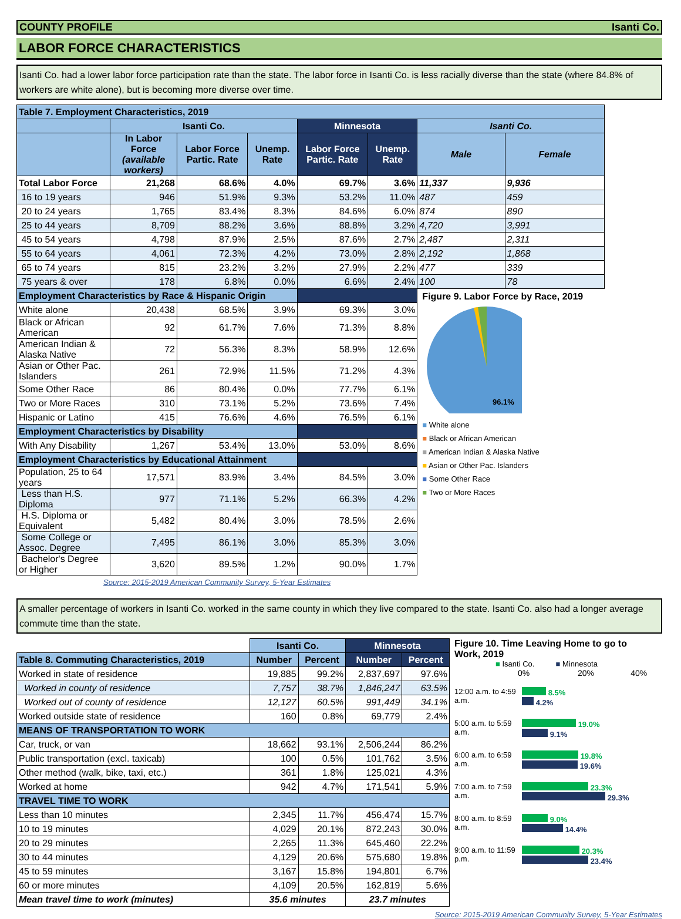COUNTY PROFILE Isanti Co.
LABOR FORCE CHARACTERISTICS
Isanti Co. had a lower labor force participation rate than the state. The labor force in Isanti Co. is less racially diverse than the state (where 84.8% of workers are white alone), but is becoming more diverse over time.
| Table 7. Employment Characteristics, 2019 | | | | | | | |
| --- | --- | --- | --- | --- | --- | --- | --- |
| | Isanti Co. | | | Minnesota | | Isanti Co. | |
| | In Labor Force (available workers) | Labor Force Partic. Rate | Unemp. Rate | Labor Force Partic. Rate | Unemp. Rate | Male | Female |
| Total Labor Force | 21,268 | 68.6% | 4.0% | 69.7% | 3.6% | 11,337 | 9,936 |
| 16 to 19 years | 946 | 51.9% | 9.3% | 53.2% | 11.0% | 487 | 459 |
| 20 to 24 years | 1,765 | 83.4% | 8.3% | 84.6% | 6.0% | 874 | 890 |
| 25 to 44 years | 8,709 | 88.2% | 3.6% | 88.8% | 3.2% | 4,720 | 3,991 |
| 45 to 54 years | 4,798 | 87.9% | 2.5% | 87.6% | 2.7% | 2,487 | 2,311 |
| 55 to 64 years | 4,061 | 72.3% | 4.2% | 73.0% | 2.8% | 2,192 | 1,868 |
| 65 to 74 years | 815 | 23.2% | 3.2% | 27.9% | 2.2% | 477 | 339 |
| 75 years & over | 178 | 6.8% | 0.0% | 6.6% | 2.4% | 100 | 78 |
| Employment Characteristics by Race & Hispanic Origin | | | | | | Figure 9. Labor Force by Race, 2019 96.1% ■ White alone ■ Black or African American ■ American Indian & Alaska Native ■ Asian or Other Pac. Islanders ■ Some Other Race ■ Two or More Races | |
| White alone | 20,438 | 68.5% | 3.9% | 69.3% | 3.0% | | |
| Black or African American | 92 | 61.7% | 7.6% | 71.3% | 8.8% | | |
| American Indian & Alaska Native | 72 | 56.3% | 8.3% | 58.9% | 12.6% | | |
| Asian or Other Pac. Islanders | 261 | 72.9% | 11.5% | 71.2% | 4.3% | | |
| Some Other Race | 86 | 80.4% | 0.0% | 77.7% | 6.1% | | |
| Two or More Races | 310 | 73.1% | 5.2% | 73.6% | 7.4% | | |
| Hispanic or Latino | 415 | 76.6% | 4.6% | 76.5% | 6.1% | | |
| Employment Characteristics by Disability | | | | | | | |
| With Any Disability | 1,267 | 53.4% | 13.0% | 53.0% | 8.6% | | |
| Employment Characteristics by Educational Attainment | | | | | | | |
| Population, 25 to 64 years | 17,571 | 83.9% | 3.4% | 84.5% | 3.0% | | |
| Less than H.S. Diploma | 977 | 71.1% | 5.2% | 66.3% | 4.2% | | |
| H.S. Diploma or Equivalent | 5,482 | 80.4% | 3.0% | 78.5% | 2.6% | | |
| Some College or Assoc. Degree | 7,495 | 86.1% | 3.0% | 85.3% | 3.0% | | |
| Bachelor's Degree or Higher | 3,620 | 89.5% | 1.2% | 90.0% | 1.7% | | |
| Source: 2015-2019 American Community Survey, 5-Year Estimates | | | | | | | |
A smaller percentage of workers in Isanti Co. worked in the same county in which they live compared to the state. Isanti Co. also had a longer average commute time than the state.
| | Isanti Co. | | Minnesota | |
| Table 8. Commuting Characteristics, 2019 | Number | Percent | Number | Percent |
| Worked in state of residence | 19,885 | 99.2% | 2,837,697 | 97.6% |
| Worked in county of residence | 7,757 | 38.7% | 1,846,247 | 63.5% |
| Worked out of county of residence | 12,127 | 60.5% | 991,449 | 34.1% |
| Worked outside state of residence | 160 | 0.8% | 69,779 | 2.4% |
| MEANS OF TRANSPORTATION TO WORK | | | | |
| Car, truck, or van | 18,662 | 93.1% | 2,506,244 | 86.2% |
| Public transportation (excl. taxicab) | 100 | 0.5% | 101,762 | 3.5% |
| Other method (walk, bike, taxi, etc.) | 361 | 1.8% | 125,021 | 4.3% |
| Worked at home | 942 | 4.7% | 171,541 | 5.9% |
| TRAVEL TIME TO WORK | | | | |
| Less than 10 minutes | 2,345 | 11.7% | 456,474 | 15.7% |
| 10 to 19 minutes | 4,029 | 20.1% | 872,243 | 30.0% |
| 20 to 29 minutes | 2,265 | 11.3% | 645,460 | 22.2% |
| 30 to 44 minutes | 4,129 | 20.6% | 575,680 | 19.8% |
| 45 to 59 minutes | 3,167 | 15.8% | 194,801 | 6.7% |
| 60 or more minutes | 4,109 | 20.5% | 162,819 | 5.6% |
| Mean travel time to work (minutes) | 35.6 minutes | | 23.7 minutes | |
Figure 10. Time Leaving Home to go to Work, 2019
■ Isanti Co. ■ Minnesota
0% 20% 40%
12:00 a.m. to 4:59 a.m.
8.5%
4.2%
5:00 a.m. to 5:59 a.m.
19.0%
9.1%
6:00 a.m. to 6:59 a.m.
19.8%
19.6%
7:00 a.m. to 7:59 a.m.
23.3%
29.3%
8:00 a.m. to 8:59 a.m.
9.0%
14.4%
9:00 a.m. to 11:59 p.m.
20.3%
23.4%
Source: 2015-2019 American Community Survey, 5-Year Estimates